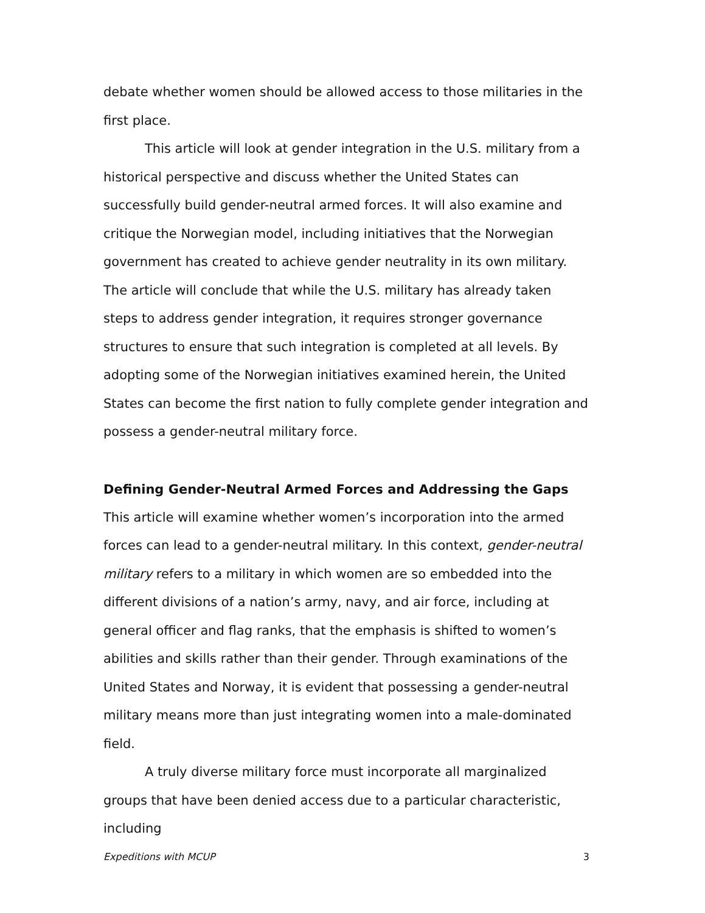debate whether women should be allowed access to those militaries in the first place.
This article will look at gender integration in the U.S. military from a historical perspective and discuss whether the United States can successfully build gender-neutral armed forces. It will also examine and critique the Norwegian model, including initiatives that the Norwegian government has created to achieve gender neutrality in its own military. The article will conclude that while the U.S. military has already taken steps to address gender integration, it requires stronger governance structures to ensure that such integration is completed at all levels. By adopting some of the Norwegian initiatives examined herein, the United States can become the first nation to fully complete gender integration and possess a gender-neutral military force.
Defining Gender-Neutral Armed Forces and Addressing the Gaps
This article will examine whether women’s incorporation into the armed forces can lead to a gender-neutral military. In this context, gender-neutral military refers to a military in which women are so embedded into the different divisions of a nation’s army, navy, and air force, including at general officer and flag ranks, that the emphasis is shifted to women’s abilities and skills rather than their gender. Through examinations of the United States and Norway, it is evident that possessing a gender-neutral military means more than just integrating women into a male-dominated field.
A truly diverse military force must incorporate all marginalized groups that have been denied access due to a particular characteristic, including
Expeditions with MCUP 3